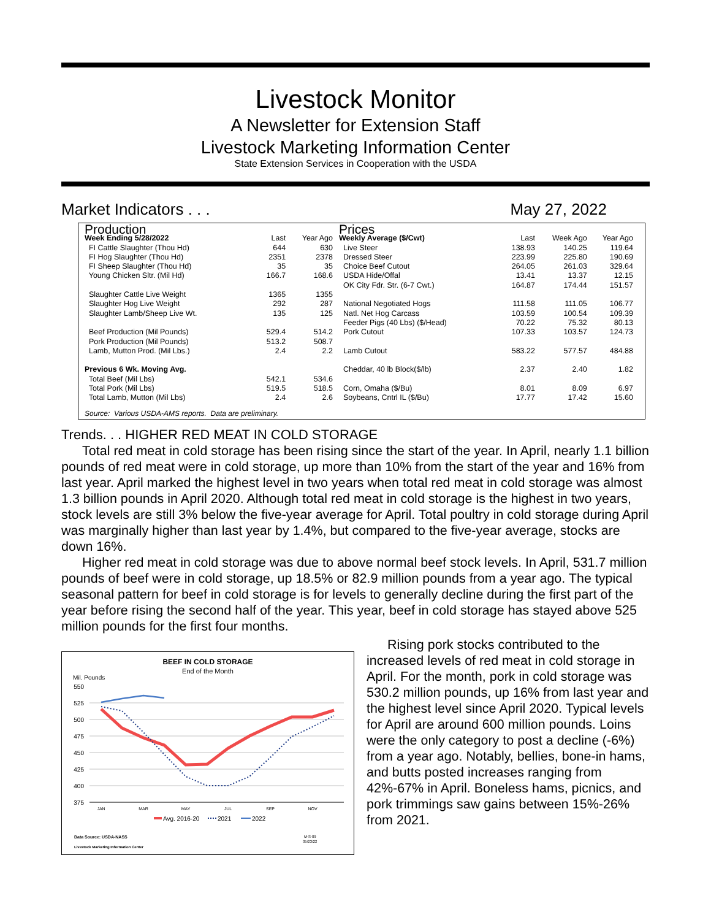Livestock Monitor
A Newsletter for Extension Staff
Livestock Marketing Information Center
State Extension Services in Cooperation with the USDA
Market Indicators . . . May 27, 2022
| Production | | |
| --- | --- | --- |
| Week Ending 5/28/2022 | Last | Year Ago |
| FI Cattle Slaughter (Thou Hd) | 644 | 630 |
| FI Hog Slaughter (Thou Hd) | 2351 | 2378 |
| FI Sheep Slaughter (Thou Hd) | 35 | 35 |
| Young Chicken Sltr. (Mil Hd) | 166.7 | 168.6 |
| Slaughter Cattle Live Weight | 1365 | 1355 |
| Slaughter Hog Live Weight | 292 | 287 |
| Slaughter Lamb/Sheep Live Wt. | 135 | 125 |
| Beef Production (Mil Pounds) | 529.4 | 514.2 |
| Pork Production (Mil Pounds) | 513.2 | 508.7 |
| Lamb, Mutton Prod. (Mil Lbs.) | 2.4 | 2.2 |
| Previous 6 Wk. Moving Avg. | | |
| Total Beef (Mil Lbs) | 542.1 | 534.6 |
| Total Pork (Mil Lbs) | 519.5 | 518.5 |
| Total Lamb, Mutton (Mil Lbs) | 2.4 | 2.6 |
| Prices | | | |
| --- | --- | --- | --- |
| Weekly Average ($/Cwt) | Last | Week Ago | Year Ago |
| Live Steer | 138.93 | 140.25 | 119.64 |
| Dressed Steer | 223.99 | 225.80 | 190.69 |
| Choice Beef Cutout | 264.05 | 261.03 | 329.64 |
| USDA Hide/Offal | 13.41 | 13.37 | 12.15 |
| OK City Fdr. Str. (6-7 Cwt.) | 164.87 | 174.44 | 151.57 |
| National Negotiated Hogs | 111.58 | 111.05 | 106.77 |
| Natl. Net Hog Carcass | 103.59 | 100.54 | 109.39 |
| Feeder Pigs (40 Lbs) ($/Head) | 70.22 | 75.32 | 80.13 |
| Pork Cutout | 107.33 | 103.57 | 124.73 |
| Lamb Cutout | 583.22 | 577.57 | 484.88 |
| Cheddar, 40 lb Block($/lb) | 2.37 | 2.40 | 1.82 |
| Corn, Omaha ($/Bu) | 8.01 | 8.09 | 6.97 |
| Soybeans, Cntrl IL ($/Bu) | 17.77 | 17.42 | 15.60 |
Source: Various USDA-AMS reports. Data are preliminary.
Trends. . . HIGHER RED MEAT IN COLD STORAGE
Total red meat in cold storage has been rising since the start of the year. In April, nearly 1.1 billion pounds of red meat were in cold storage, up more than 10% from the start of the year and 16% from last year. April marked the highest level in two years when total red meat in cold storage was almost 1.3 billion pounds in April 2020. Although total red meat in cold storage is the highest in two years, stock levels are still 3% below the five-year average for April. Total poultry in cold storage during April was marginally higher than last year by 1.4%, but compared to the five-year average, stocks are down 16%.
Higher red meat in cold storage was due to above normal beef stock levels. In April, 531.7 million pounds of beef were in cold storage, up 18.5% or 82.9 million pounds from a year ago. The typical seasonal pattern for beef in cold storage is for levels to generally decline during the first part of the year before rising the second half of the year. This year, beef in cold storage has stayed above 525 million pounds for the first four months.
BEEF IN COLD STORAGE
End of the Month
Mil. Pounds
550
525
500
475
450
425
400
375
JAN
MAR
MAY
JUL
SEP
NOV
Avg. 2016-20
2021
2022
Data Source: USDA-NASS
Livestock Marketing Information Center
M-S-09
05/23/22
Rising pork stocks contributed to the increased levels of red meat in cold storage in April. For the month, pork in cold storage was 530.2 million pounds, up 16% from last year and the highest level since April 2020. Typical levels for April are around 600 million pounds. Loins were the only category to post a decline (-6%) from a year ago. Notably, bellies, bone-in hams, and butts posted increases ranging from 42%-67% in April. Boneless hams, picnics, and pork trimmings saw gains between 15%-26% from 2021.